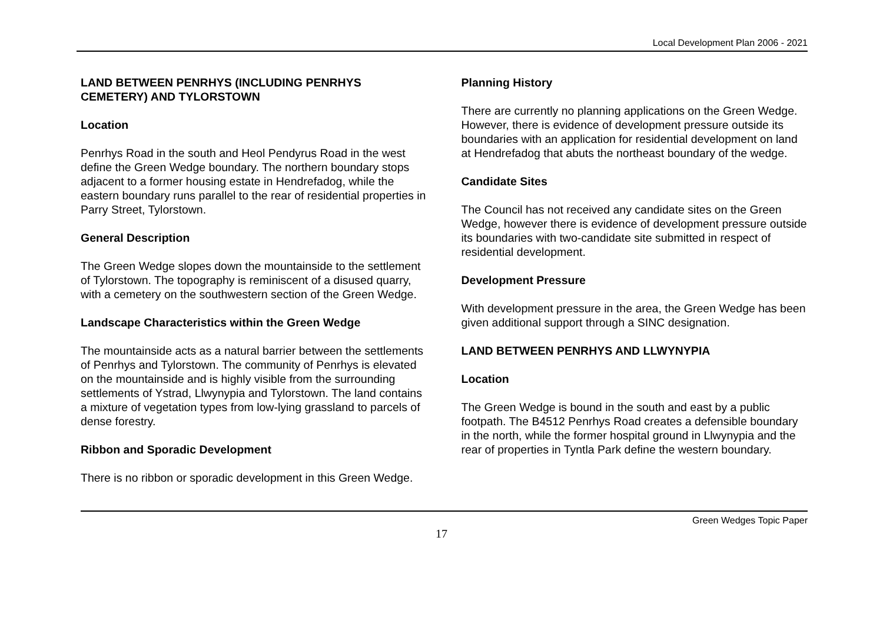Local Development Plan 2006 - 2021
LAND BETWEEN PENRHYS (INCLUDING PENRHYS CEMETERY) AND TYLORSTOWN
Location
Penrhys Road in the south and Heol Pendyrus Road in the west define the Green Wedge boundary. The northern boundary stops adjacent to a former housing estate in Hendrefadog, while the eastern boundary runs parallel to the rear of residential properties in Parry Street, Tylorstown.
General Description
The Green Wedge slopes down the mountainside to the settlement of Tylorstown. The topography is reminiscent of a disused quarry, with a cemetery on the southwestern section of the Green Wedge.
Landscape Characteristics within the Green Wedge
The mountainside acts as a natural barrier between the settlements of Penrhys and Tylorstown. The community of Penrhys is elevated on the mountainside and is highly visible from the surrounding settlements of Ystrad, Llwynypia and Tylorstown. The land contains a mixture of vegetation types from low-lying grassland to parcels of dense forestry.
Ribbon and Sporadic Development
There is no ribbon or sporadic development in this Green Wedge.
Planning History
There are currently no planning applications on the Green Wedge. However, there is evidence of development pressure outside its boundaries with an application for residential development on land at Hendrefadog that abuts the northeast boundary of the wedge.
Candidate Sites
The Council has not received any candidate sites on the Green Wedge, however there is evidence of development pressure outside its boundaries with two-candidate site submitted in respect of residential development.
Development Pressure
With development pressure in the area, the Green Wedge has been given additional support through a SINC designation.
LAND BETWEEN PENRHYS AND LLWYNYPIA
Location
The Green Wedge is bound in the south and east by a public footpath. The B4512 Penrhys Road creates a defensible boundary in the north, while the former hospital ground in Llwynypia and the rear of properties in Tyntla Park define the western boundary.
Green Wedges Topic Paper
17